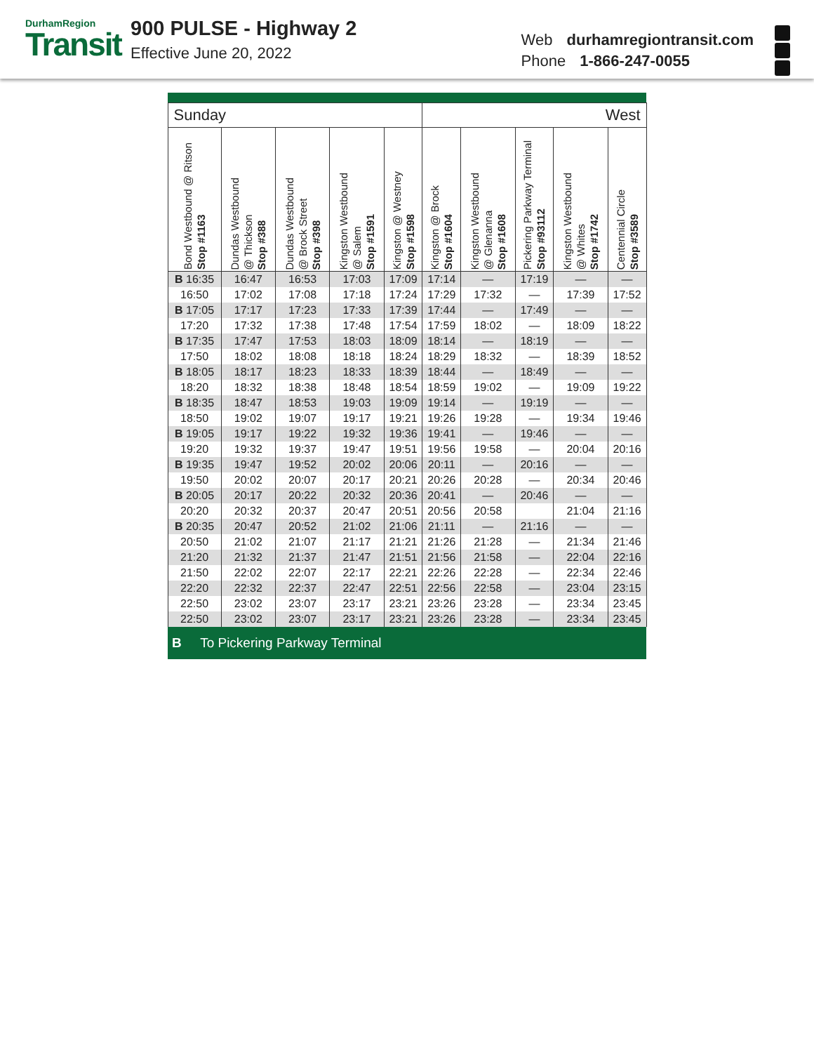DurhamRegion
Transit
900 PULSE - Highway 2
Effective June 20, 2022
Web durhamregiontransit.com
Phone 1-866-247-0055
| Sunday | | | | | West | | | | |
| Bond Westbound @ Ritson Stop #1163 | Dundas Westbound @ Thickson Stop #388 | Dundas Westbound @ Brock Street Stop #398 | Kingston Westbound @ Salem Stop #1591 | Kingston @ Westney Stop #1598 | Kingston @ Brock Stop #1604 | Kingston Westbound @ Glenanna Stop #1608 | Pickering Parkway Terminal Stop #93112 | Kingston Westbound @ Whites Stop #1742 | Centennial Circle Stop #3589 |
| B 16:35 | 16:47 | 16:53 | 17:03 | 17:09 | 17:14 | — | 17:19 | — | — |
| 16:50 | 17:02 | 17:08 | 17:18 | 17:24 | 17:29 | 17:32 | — | 17:39 | 17:52 |
| B 17:05 | 17:17 | 17:23 | 17:33 | 17:39 | 17:44 | — | 17:49 | — | — |
| 17:20 | 17:32 | 17:38 | 17:48 | 17:54 | 17:59 | 18:02 | — | 18:09 | 18:22 |
| B 17:35 | 17:47 | 17:53 | 18:03 | 18:09 | 18:14 | — | 18:19 | — | — |
| 17:50 | 18:02 | 18:08 | 18:18 | 18:24 | 18:29 | 18:32 | — | 18:39 | 18:52 |
| B 18:05 | 18:17 | 18:23 | 18:33 | 18:39 | 18:44 | — | 18:49 | — | — |
| 18:20 | 18:32 | 18:38 | 18:48 | 18:54 | 18:59 | 19:02 | — | 19:09 | 19:22 |
| B 18:35 | 18:47 | 18:53 | 19:03 | 19:09 | 19:14 | — | 19:19 | — | — |
| 18:50 | 19:02 | 19:07 | 19:17 | 19:21 | 19:26 | 19:28 | — | 19:34 | 19:46 |
| B 19:05 | 19:17 | 19:22 | 19:32 | 19:36 | 19:41 | — | 19:46 | — | — |
| 19:20 | 19:32 | 19:37 | 19:47 | 19:51 | 19:56 | 19:58 | — | 20:04 | 20:16 |
| B 19:35 | 19:47 | 19:52 | 20:02 | 20:06 | 20:11 | — | 20:16 | — | — |
| 19:50 | 20:02 | 20:07 | 20:17 | 20:21 | 20:26 | 20:28 | — | 20:34 | 20:46 |
| B 20:05 | 20:17 | 20:22 | 20:32 | 20:36 | 20:41 | — | 20:46 | — | — |
| 20:20 | 20:32 | 20:37 | 20:47 | 20:51 | 20:56 | 20:58 | | 21:04 | 21:16 |
| B 20:35 | 20:47 | 20:52 | 21:02 | 21:06 | 21:11 | — | 21:16 | — | — |
| 20:50 | 21:02 | 21:07 | 21:17 | 21:21 | 21:26 | 21:28 | — | 21:34 | 21:46 |
| 21:20 | 21:32 | 21:37 | 21:47 | 21:51 | 21:56 | 21:58 | — | 22:04 | 22:16 |
| 21:50 | 22:02 | 22:07 | 22:17 | 22:21 | 22:26 | 22:28 | — | 22:34 | 22:46 |
| 22:20 | 22:32 | 22:37 | 22:47 | 22:51 | 22:56 | 22:58 | — | 23:04 | 23:15 |
| 22:50 | 23:02 | 23:07 | 23:17 | 23:21 | 23:26 | 23:28 | — | 23:34 | 23:45 |
| 22:50 | 23:02 | 23:07 | 23:17 | 23:21 | 23:26 | 23:28 | — | 23:34 | 23:45 |
| B To Pickering Parkway Terminal | | | | | | | | | |